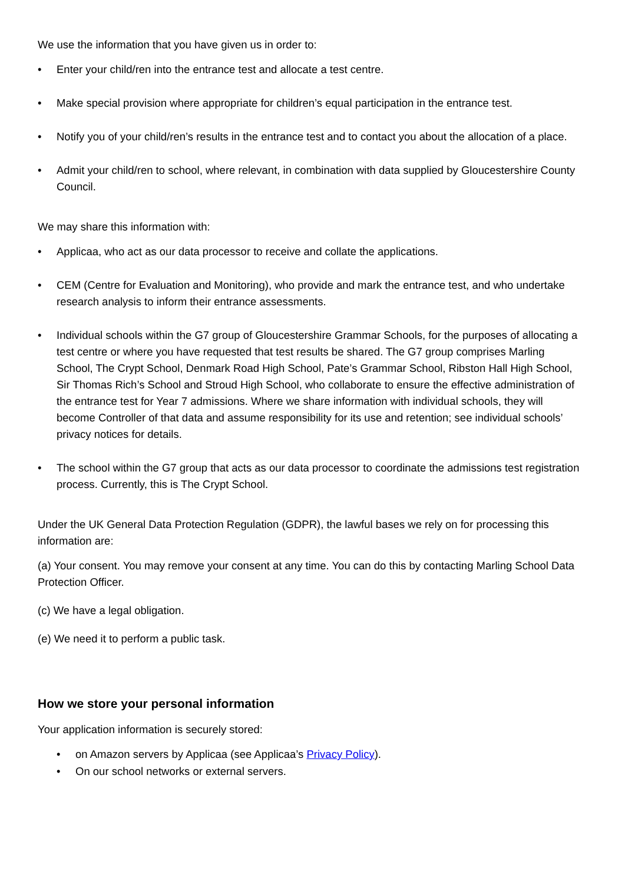We use the information that you have given us in order to:
• Enter your child/ren into the entrance test and allocate a test centre.
• Make special provision where appropriate for children’s equal participation in the entrance test.
• Notify you of your child/ren’s results in the entrance test and to contact you about the allocation of a place.
• Admit your child/ren to school, where relevant, in combination with data supplied by Gloucestershire County Council.
We may share this information with:
• Applicaa, who act as our data processor to receive and collate the applications.
• CEM (Centre for Evaluation and Monitoring), who provide and mark the entrance test, and who undertake research analysis to inform their entrance assessments.
• Individual schools within the G7 group of Gloucestershire Grammar Schools, for the purposes of allocating a test centre or where you have requested that test results be shared. The G7 group comprises Marling School, The Crypt School, Denmark Road High School, Pate’s Grammar School, Ribston Hall High School, Sir Thomas Rich’s School and Stroud High School, who collaborate to ensure the effective administration of the entrance test for Year 7 admissions. Where we share information with individual schools, they will become Controller of that data and assume responsibility for its use and retention; see individual schools’ privacy notices for details.
• The school within the G7 group that acts as our data processor to coordinate the admissions test registration process. Currently, this is The Crypt School.
Under the UK General Data Protection Regulation (GDPR), the lawful bases we rely on for processing this information are:
(a) Your consent. You may remove your consent at any time. You can do this by contacting Marling School Data Protection Officer.
(c) We have a legal obligation.
(e) We need it to perform a public task.
How we store your personal information
Your application information is securely stored:
• on Amazon servers by Applicaa (see Applicaa’s Privacy Policy).
• On our school networks or external servers.